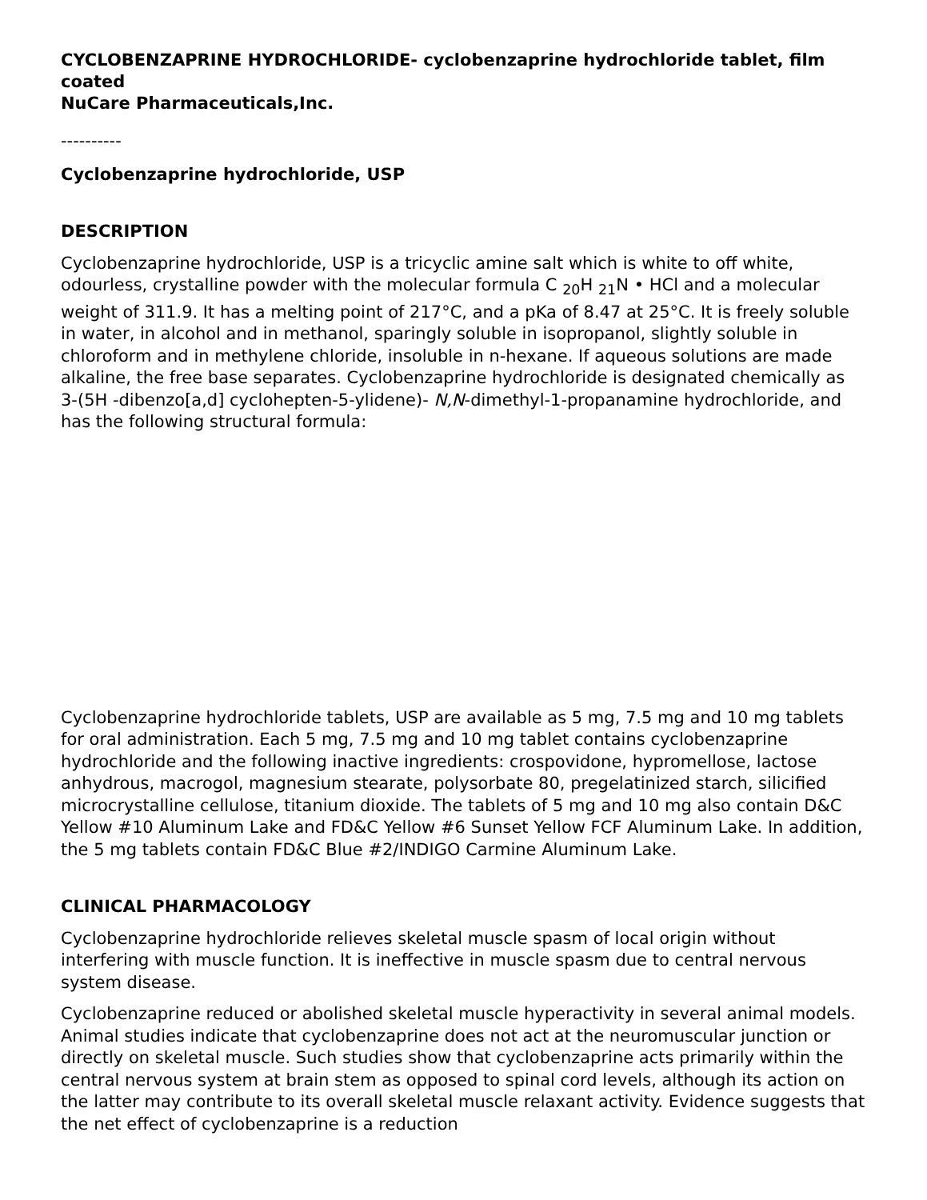CYCLOBENZAPRINE HYDROCHLORIDE- cyclobenzaprine hydrochloride tablet, film coated
NuCare Pharmaceuticals,Inc.
----------
Cyclobenzaprine hydrochloride, USP
DESCRIPTION
Cyclobenzaprine hydrochloride, USP is a tricyclic amine salt which is white to off white, odourless, crystalline powder with the molecular formula C <sub>20</sub>H <sub>21</sub>N • HCl and a molecular weight of 311.9. It has a melting point of 217°C, and a pKa of 8.47 at 25°C. It is freely soluble in water, in alcohol and in methanol, sparingly soluble in isopropanol, slightly soluble in chloroform and in methylene chloride, insoluble in n-hexane. If aqueous solutions are made alkaline, the free base separates. Cyclobenzaprine hydrochloride is designated chemically as 3-(5H -dibenzo[a,d] cyclohepten-5-ylidene)- N,N-dimethyl-1-propanamine hydrochloride, and has the following structural formula:
Cyclobenzaprine hydrochloride tablets, USP are available as 5 mg, 7.5 mg and 10 mg tablets for oral administration. Each 5 mg, 7.5 mg and 10 mg tablet contains cyclobenzaprine hydrochloride and the following inactive ingredients: crospovidone, hypromellose, lactose anhydrous, macrogol, magnesium stearate, polysorbate 80, pregelatinized starch, silicified microcrystalline cellulose, titanium dioxide. The tablets of 5 mg and 10 mg also contain D&C Yellow #10 Aluminum Lake and FD&C Yellow #6 Sunset Yellow FCF Aluminum Lake. In addition, the 5 mg tablets contain FD&C Blue #2/INDIGO Carmine Aluminum Lake.
CLINICAL PHARMACOLOGY
Cyclobenzaprine hydrochloride relieves skeletal muscle spasm of local origin without interfering with muscle function. It is ineffective in muscle spasm due to central nervous system disease.
Cyclobenzaprine reduced or abolished skeletal muscle hyperactivity in several animal models. Animal studies indicate that cyclobenzaprine does not act at the neuromuscular junction or directly on skeletal muscle. Such studies show that cyclobenzaprine acts primarily within the central nervous system at brain stem as opposed to spinal cord levels, although its action on the latter may contribute to its overall skeletal muscle relaxant activity. Evidence suggests that the net effect of cyclobenzaprine is a reduction